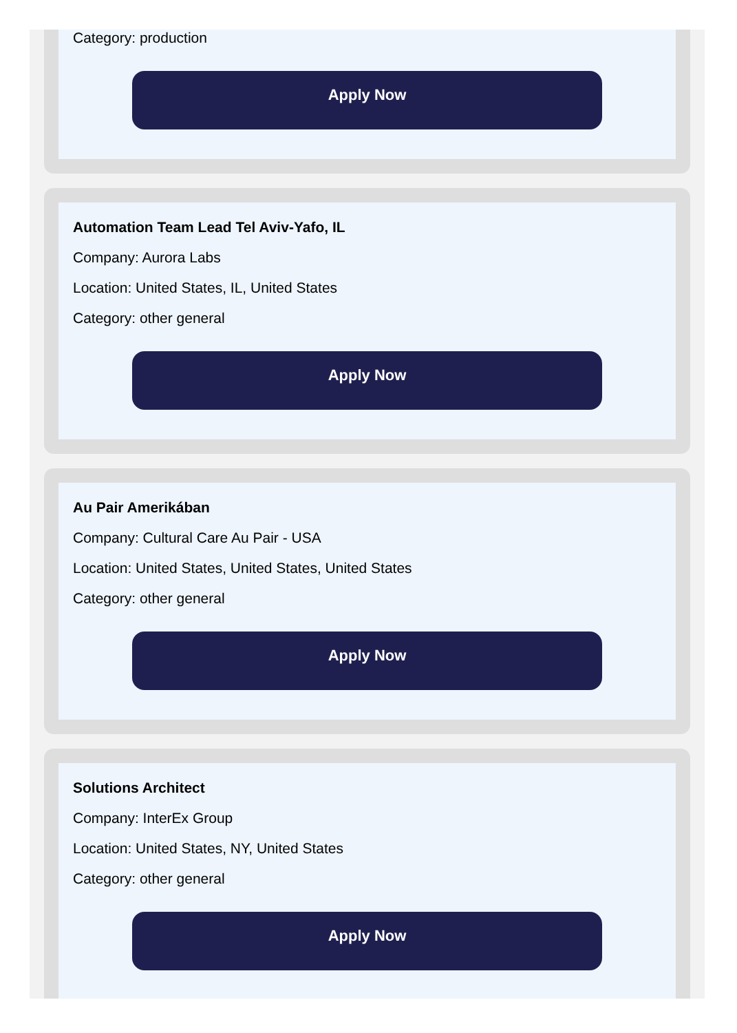Category: production
Apply Now
Automation Team Lead Tel Aviv-Yafo, IL
Company: Aurora Labs
Location: United States, IL, United States
Category: other general
Apply Now
Au Pair Amerikában
Company: Cultural Care Au Pair - USA
Location: United States, United States, United States
Category: other general
Apply Now
Solutions Architect
Company: InterEx Group
Location: United States, NY, United States
Category: other general
Apply Now